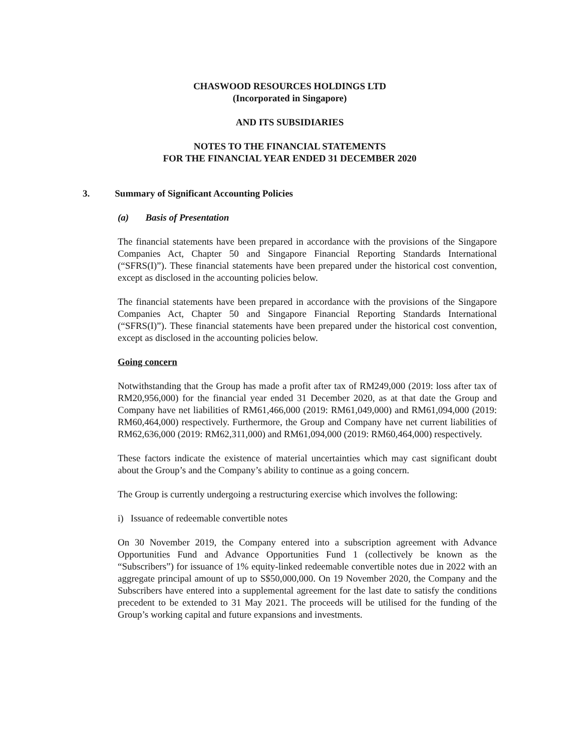CHASWOOD RESOURCES HOLDINGS LTD
(Incorporated in Singapore)
AND ITS SUBSIDIARIES
NOTES TO THE FINANCIAL STATEMENTS
FOR THE FINANCIAL YEAR ENDED 31 DECEMBER 2020
3. Summary of Significant Accounting Policies
(a) Basis of Presentation
The financial statements have been prepared in accordance with the provisions of the Singapore Companies Act, Chapter 50 and Singapore Financial Reporting Standards International (“SFRS(I)”). These financial statements have been prepared under the historical cost convention, except as disclosed in the accounting policies below.
The financial statements have been prepared in accordance with the provisions of the Singapore Companies Act, Chapter 50 and Singapore Financial Reporting Standards International (“SFRS(I)”). These financial statements have been prepared under the historical cost convention, except as disclosed in the accounting policies below.
Going concern
Notwithstanding that the Group has made a profit after tax of RM249,000 (2019: loss after tax of RM20,956,000) for the financial year ended 31 December 2020, as at that date the Group and Company have net liabilities of RM61,466,000 (2019: RM61,049,000) and RM61,094,000 (2019: RM60,464,000) respectively. Furthermore, the Group and Company have net current liabilities of RM62,636,000 (2019: RM62,311,000) and RM61,094,000 (2019: RM60,464,000) respectively.
These factors indicate the existence of material uncertainties which may cast significant doubt about the Group’s and the Company’s ability to continue as a going concern.
The Group is currently undergoing a restructuring exercise which involves the following:
i) Issuance of redeemable convertible notes
On 30 November 2019, the Company entered into a subscription agreement with Advance Opportunities Fund and Advance Opportunities Fund 1 (collectively be known as the “Subscribers”) for issuance of 1% equity-linked redeemable convertible notes due in 2022 with an aggregate principal amount of up to S$50,000,000. On 19 November 2020, the Company and the Subscribers have entered into a supplemental agreement for the last date to satisfy the conditions precedent to be extended to 31 May 2021. The proceeds will be utilised for the funding of the Group’s working capital and future expansions and investments.